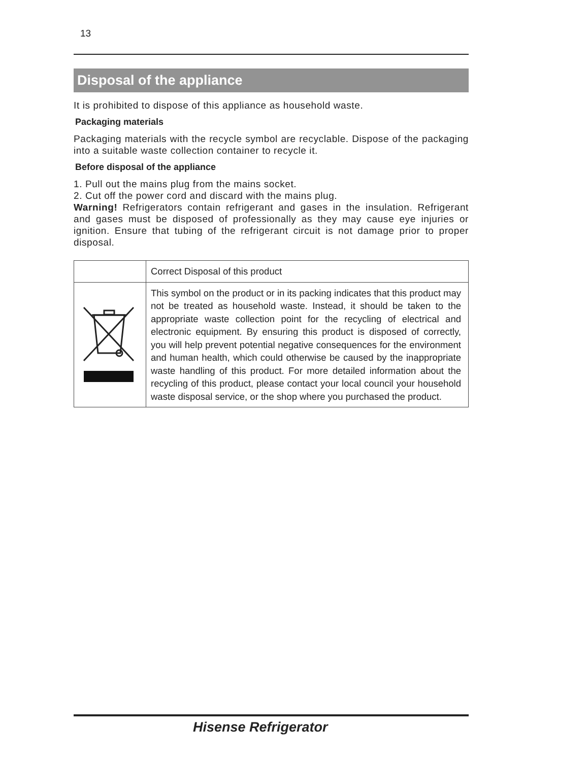13
Disposal of the appliance
It is prohibited to dispose of this appliance as household waste.
Packaging materials
Packaging materials with the recycle symbol are recyclable. Dispose of the packaging into a suitable waste collection container to recycle it.
Before disposal of the appliance
1. Pull out the mains plug from the mains socket.
2. Cut off the power cord and discard with the mains plug.
Warning! Refrigerators contain refrigerant and gases in the insulation. Refrigerant and gases must be disposed of professionally as they may cause eye injuries or ignition. Ensure that tubing of the refrigerant circuit is not damage prior to proper disposal.
| | Correct Disposal of this product |
| | This symbol on the product or in its packing indicates that this product may not be treated as household waste. Instead, it should be taken to the appropriate waste collection point for the recycling of electrical and electronic equipment. By ensuring this product is disposed of correctly, you will help prevent potential negative consequences for the environment and human health, which could otherwise be caused by the inappropriate waste handling of this product. For more detailed information about the recycling of this product, please contact your local council your household waste disposal service, or the shop where you purchased the product. |
Hisense Refrigerator